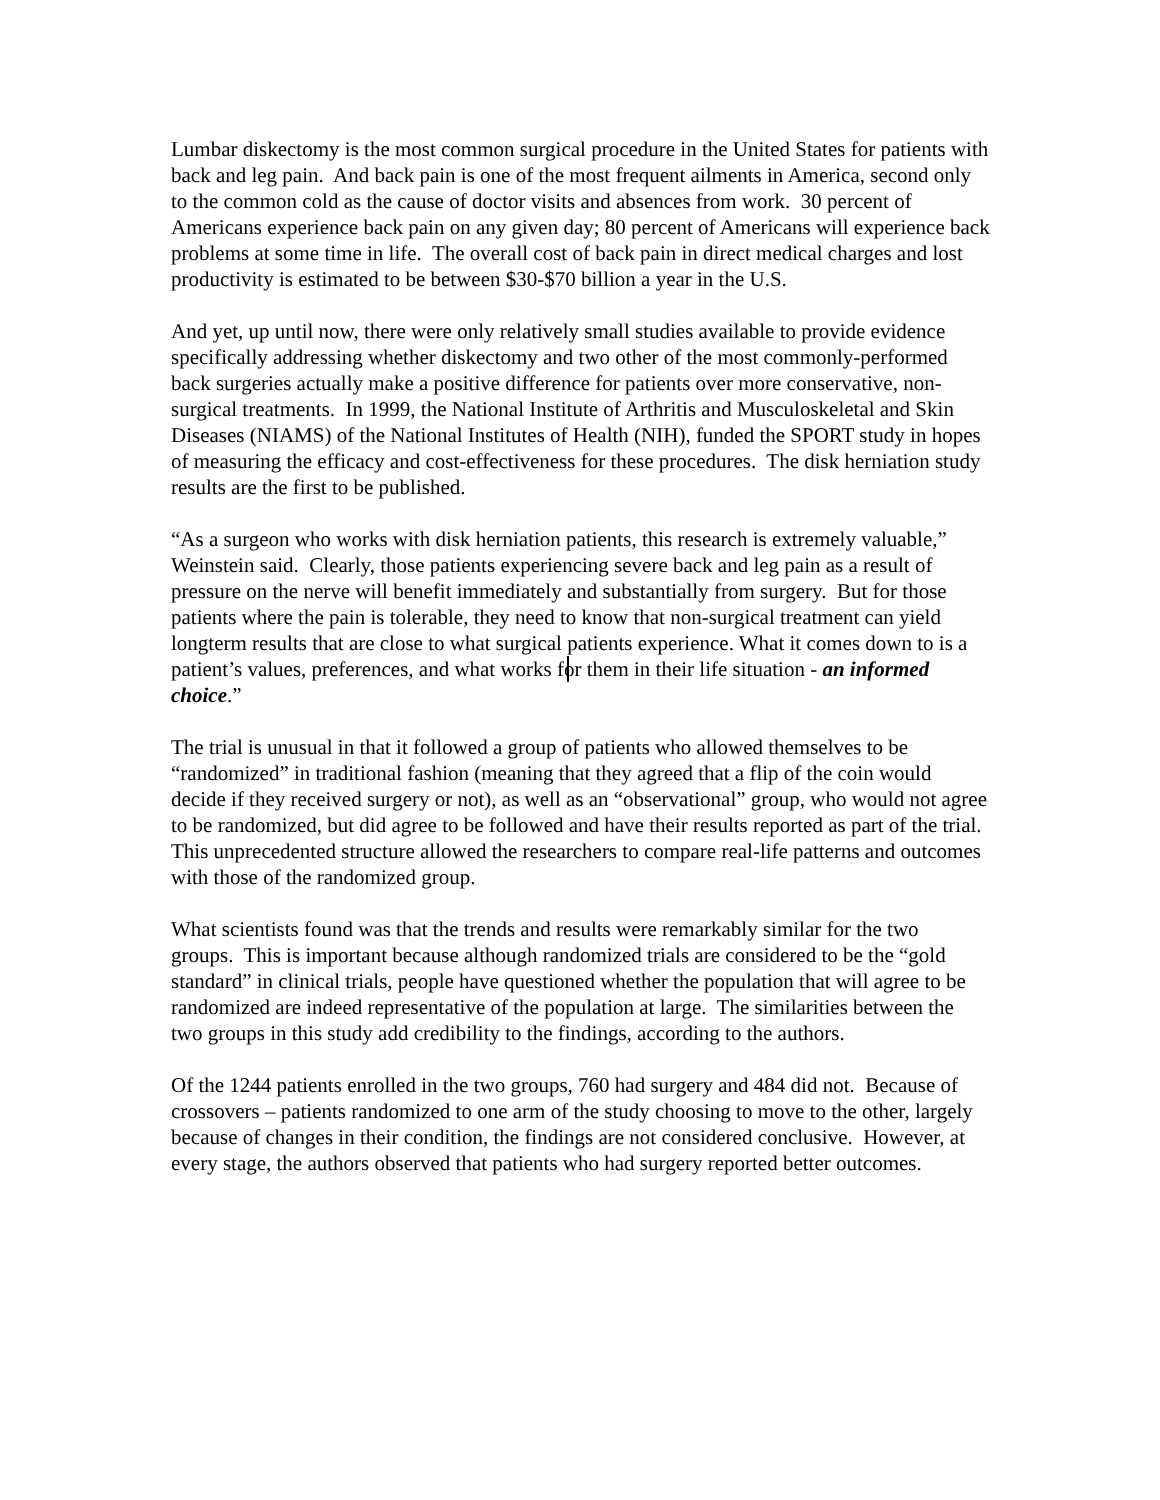Lumbar diskectomy is the most common surgical procedure in the United States for patients with back and leg pain. And back pain is one of the most frequent ailments in America, second only to the common cold as the cause of doctor visits and absences from work. 30 percent of Americans experience back pain on any given day; 80 percent of Americans will experience back problems at some time in life. The overall cost of back pain in direct medical charges and lost productivity is estimated to be between $30-$70 billion a year in the U.S.
And yet, up until now, there were only relatively small studies available to provide evidence specifically addressing whether diskectomy and two other of the most commonly-performed back surgeries actually make a positive difference for patients over more conservative, non-surgical treatments. In 1999, the National Institute of Arthritis and Musculoskeletal and Skin Diseases (NIAMS) of the National Institutes of Health (NIH), funded the SPORT study in hopes of measuring the efficacy and cost-effectiveness for these procedures. The disk herniation study results are the first to be published.
“As a surgeon who works with disk herniation patients, this research is extremely valuable,” Weinstein said. Clearly, those patients experiencing severe back and leg pain as a result of pressure on the nerve will benefit immediately and substantially from surgery. But for those patients where the pain is tolerable, they need to know that non-surgical treatment can yield longterm results that are close to what surgical patients experience. What it comes down to is a patient’s values, preferences, and what works for them in their life situation - an informed choice.”
The trial is unusual in that it followed a group of patients who allowed themselves to be “randomized” in traditional fashion (meaning that they agreed that a flip of the coin would decide if they received surgery or not), as well as an “observational” group, who would not agree to be randomized, but did agree to be followed and have their results reported as part of the trial. This unprecedented structure allowed the researchers to compare real-life patterns and outcomes with those of the randomized group.
What scientists found was that the trends and results were remarkably similar for the two groups. This is important because although randomized trials are considered to be the “gold standard” in clinical trials, people have questioned whether the population that will agree to be randomized are indeed representative of the population at large. The similarities between the two groups in this study add credibility to the findings, according to the authors.
Of the 1244 patients enrolled in the two groups, 760 had surgery and 484 did not. Because of crossovers – patients randomized to one arm of the study choosing to move to the other, largely because of changes in their condition, the findings are not considered conclusive. However, at every stage, the authors observed that patients who had surgery reported better outcomes.